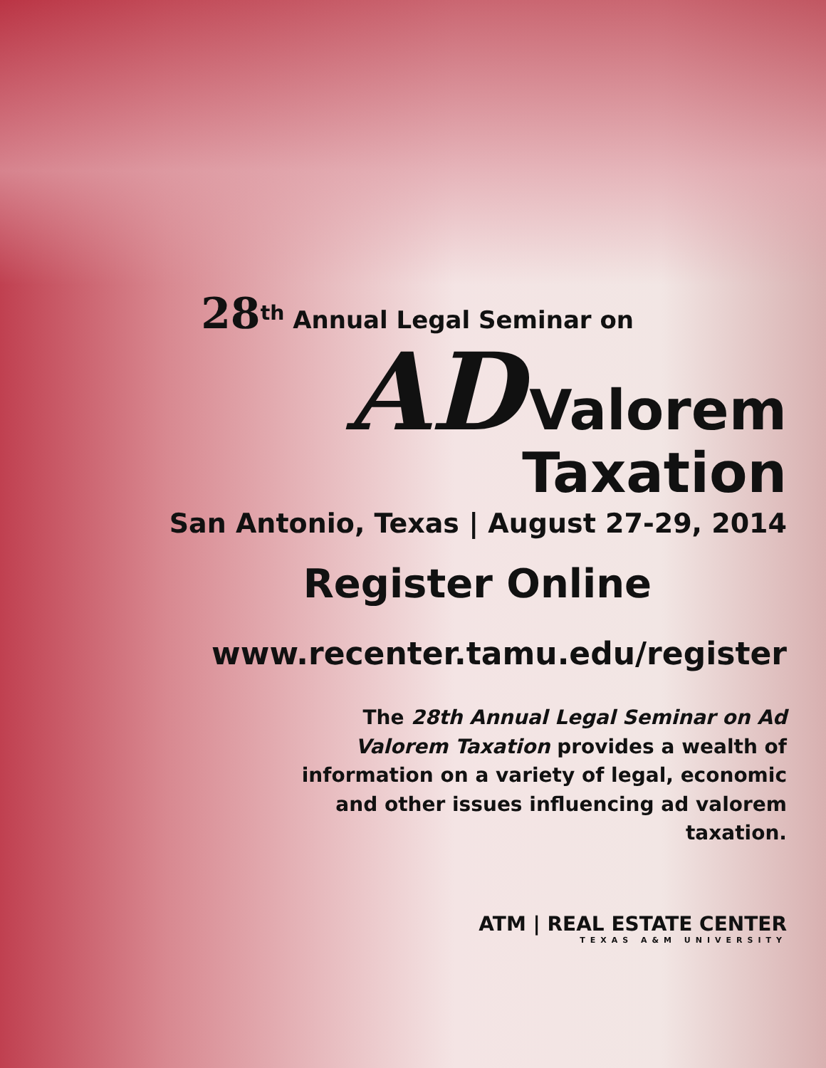28<sup>th</sup> Annual Legal Seminar on
AD Valorem
Taxation
San Antonio, Texas | August 27-29, 2014
Register Online
www.recenter.tamu.edu/register
The 28th Annual Legal Seminar on Ad Valorem Taxation provides a wealth of information on a variety of legal, economic and other issues influencing ad valorem taxation.
ATM | REAL ESTATE CENTER
TEXAS A&M UNIVERSITY